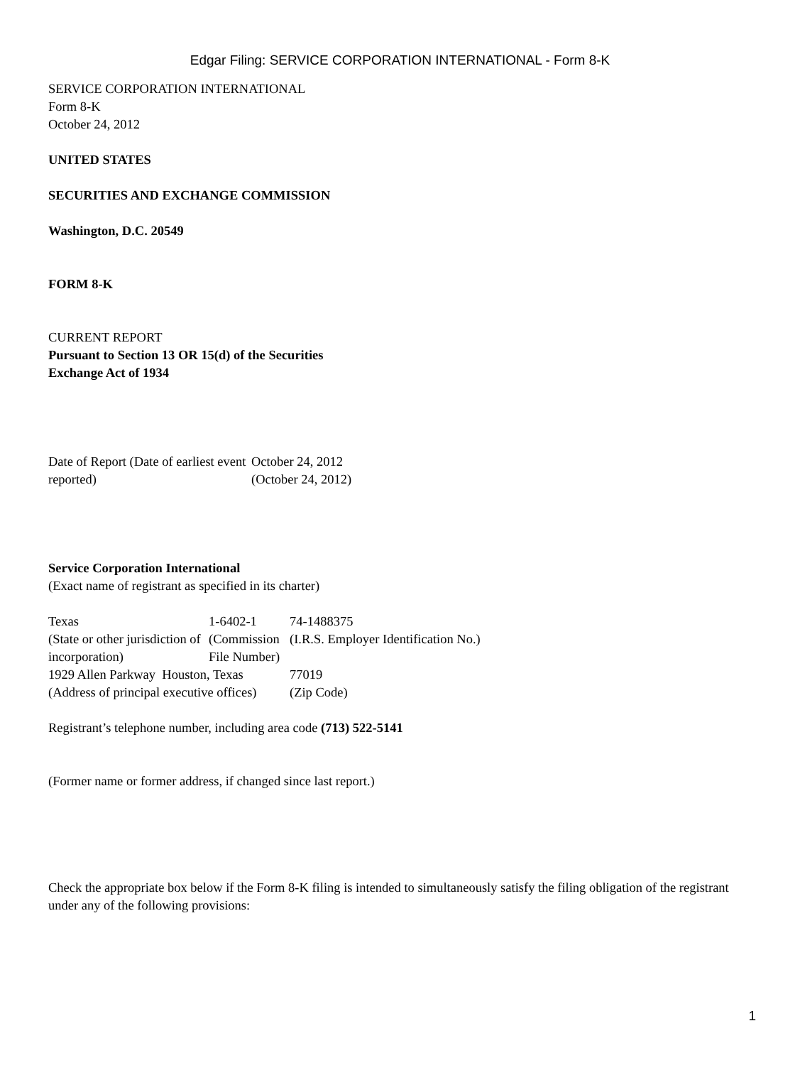Edgar Filing: SERVICE CORPORATION INTERNATIONAL - Form 8-K
SERVICE CORPORATION INTERNATIONAL
Form 8-K
October 24, 2012
UNITED STATES
SECURITIES AND EXCHANGE COMMISSION
Washington, D.C. 20549
FORM 8-K
CURRENT REPORT
Pursuant to Section 13 OR 15(d) of the Securities
Exchange Act of 1934
| Date of Report (Date of earliest event reported) | October 24, 2012 (October 24, 2012) |
Service Corporation International
(Exact name of registrant as specified in its charter)
| Texas | 1-6402-1 | 74-1488375 |
| (State or other jurisdiction of incorporation) | (Commission File Number) | (I.R.S. Employer Identification No.) |
| 1929 Allen Parkway Houston, Texas | | 77019 |
| (Address of principal executive offices) | | (Zip Code) |
Registrant’s telephone number, including area code (713) 522-5141
(Former name or former address, if changed since last report.)
Check the appropriate box below if the Form 8-K filing is intended to simultaneously satisfy the filing obligation of the registrant under any of the following provisions:
1